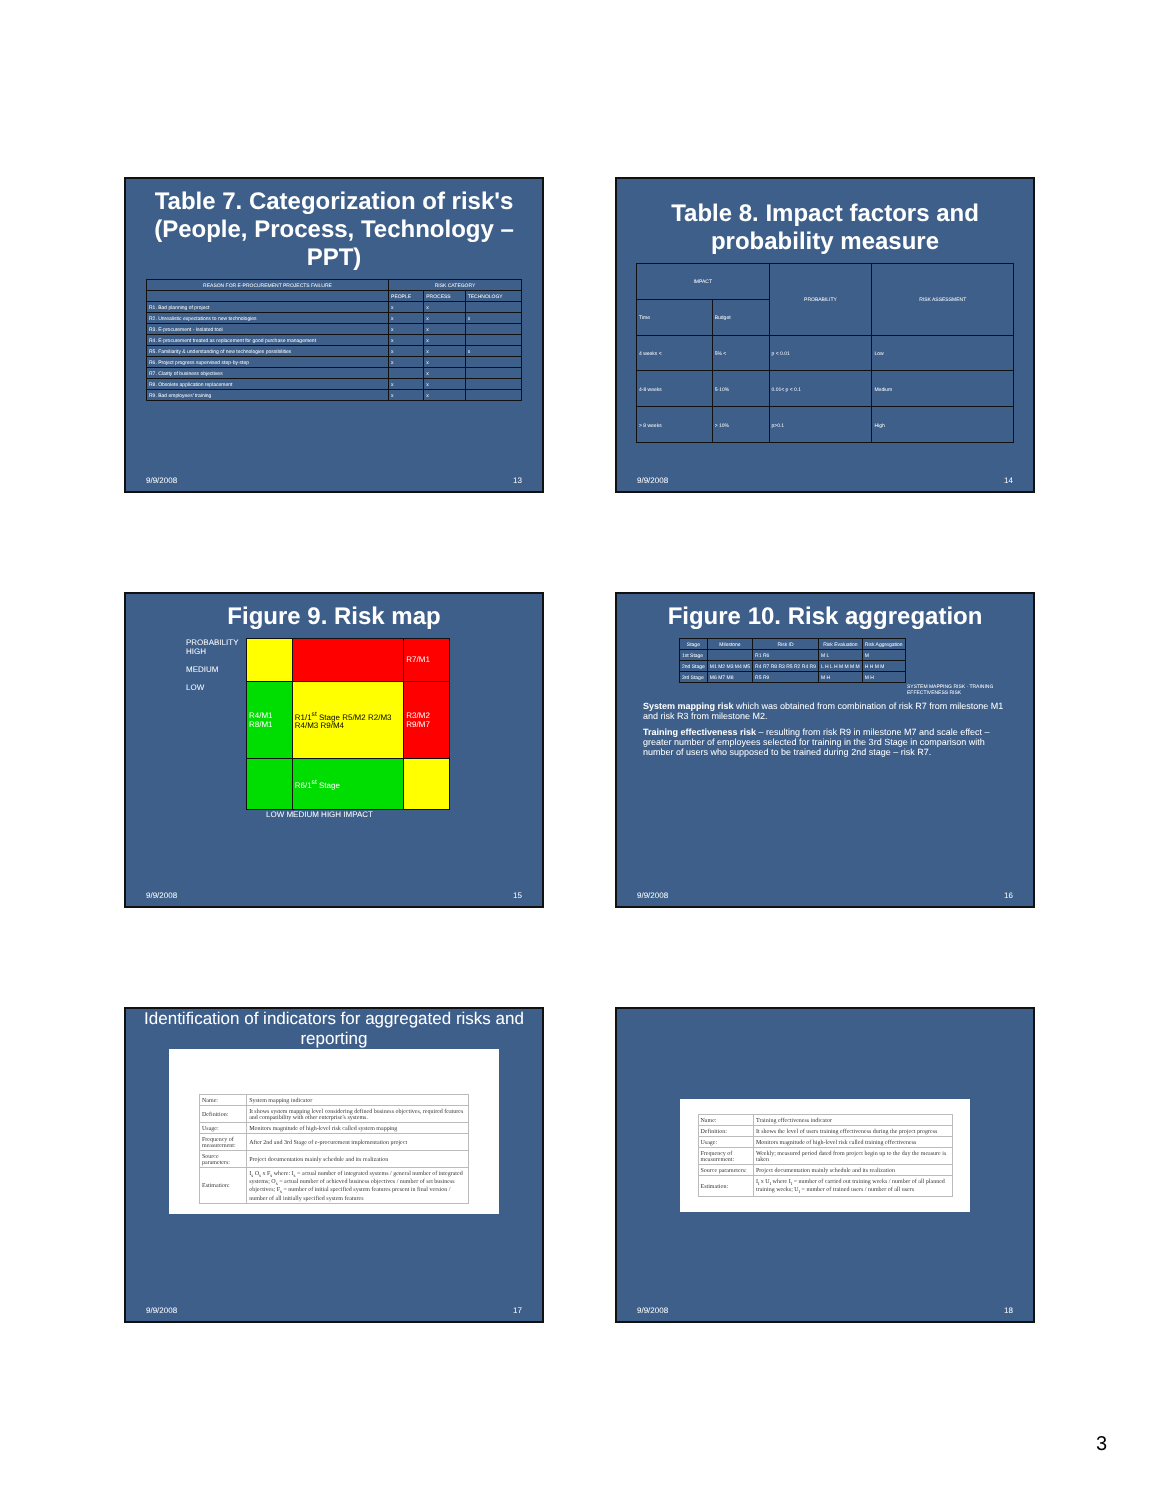Table 7. Categorization of risk's (People, Process, Technology – PPT)
| REASON FOR E-PROCUREMENT PROJECTS FAILURE | RISK CATEGORY | | |
| --- | --- | --- | --- |
| | PEOPLE | PROCESS | TECHNOLOGY |
| R1. Bad planning of project | x | x | |
| R2. Unrealistic expectations to new technologies | x | x | x |
| R3. E-procurement - Isolated tool | x | x | |
| R4. E-procurement treated as replacement for good purchase management | x | x | |
| R5. Familiarity & understanding of new technologies possibilities | x | x | x |
| R6. Project progress supervised step-by-step | x | x | |
| R7. Clarity of business objectives | | x | |
| R8. Obsolete application replacement | x | x | |
| R9. Bad employees' training | x | x | |
9/9/2008 13
Table 8. Impact factors and probability measure
| IMPACT | | PROBABILITY | RISK ASSESSMENT |
| --- | --- | --- | --- |
| Time | Budget | | |
| 4 weeks < | 5% < | p < 0.01 | Low |
| 4-8 weeks | 5-10% | 0.01< p < 0.1 | Medium |
| > 8 weeks | > 10% | p>0.1 | High |
9/9/2008 14
Figure 9. Risk map
PROBABILITY
HIGH
MEDIUM
LOW
| | | R7/M1 |
| R4/M1 R8/M1 | R1/1<sup>st</sup> Stage R5/M2 R2/M3 R4/M3 R9/M4 | R3/M2 R9/M7 |
| | R6/1<sup>st</sup> Stage | |
LOW MEDIUM HIGH IMPACT
9/9/2008 15
Figure 10. Risk aggregation
| Stage | Milestone | Risk ID | Risk Evaluation | Risk Aggregation |
| --- | --- | --- | --- | --- |
| 1st Stage | | R1 R6 | M L | M |
| 2nd Stage | M1 M2 M3 M4 M5 | R4 R7 R8 R3 R5 R2 R4 R9 | L H L H M M M M | H H M M |
| 3rd Stage | M6 M7 M8 | R5 R9 | M H | M H |
SYSTEM MAPPING RISK · TRAINING EFFECTIVENESS RISK
System mapping risk which was obtained from combination of risk R7 from milestone M1 and risk R3 from milestone M2.
Training effectiveness risk – resulting from risk R9 in milestone M7 and scale effect – greater number of employees selected for training in the 3rd Stage in comparison with number of users who supposed to be trained during 2nd stage – risk R7.
9/9/2008 16
Identification of indicators for aggregated risks and reporting
| Name: | System mapping indicator |
| Definition: | It shows system mapping level considering defined business objectives, required features and compatibility with other enterprise's systems. |
| Usage: | Monitors magnitude of high-level risk called system mapping |
| Frequency of measurement: | After 2nd and 3rd Stage of e-procurement implementation project |
| Source parameters: | Project documentation mainly schedule and its realization |
| Estimation: | I<sub>s</sub> O<sub>s</sub> x F<sub>s</sub> where: I<sub>s</sub> = actual number of integrated systems / general number of integrated systems; O<sub>s</sub> = actual number of achieved business objectives / number of set business objectives; F<sub>s</sub> = number of initial specified system features present in final version / number of all initially specified system features |
9/9/2008 17
| Name: | Training effectiveness indicator |
| Definition: | It shows the level of users training effectiveness during the project progress |
| Usage: | Monitors magnitude of high-level risk called training effectiveness |
| Frequency of measurement: | Weekly; measured period dated from project begin up to the day the measure is taken |
| Source parameters: | Project documentation mainly schedule and its realization |
| Estimation: | I<sub>t</sub> x U<sub>t</sub> where I<sub>t</sub> = number of carried out training weeks / number of all planned training weeks; U<sub>t</sub> = number of trained users / number of all users |
9/9/2008 18
3